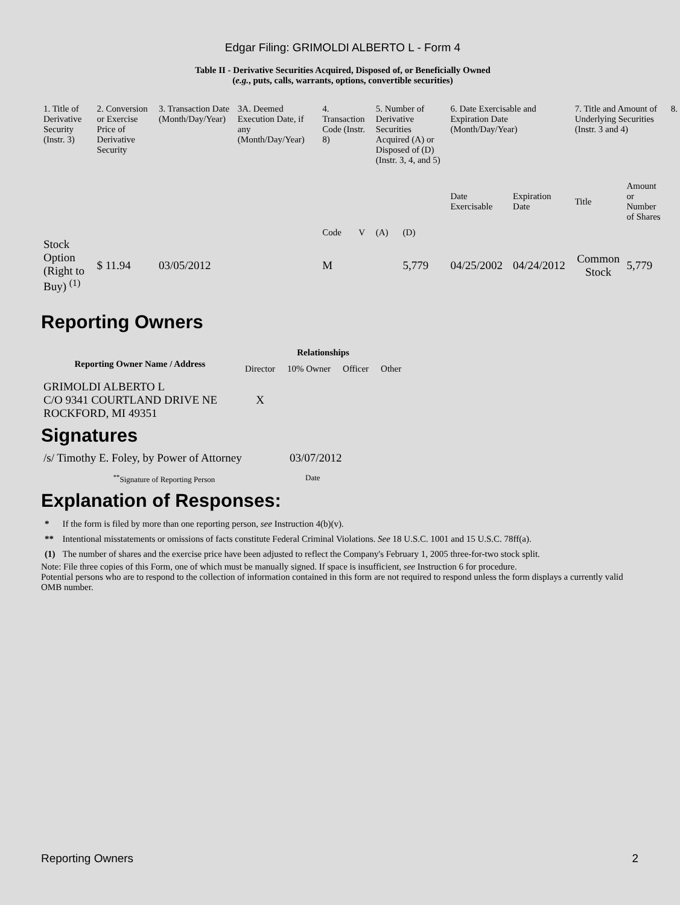Edgar Filing: GRIMOLDI ALBERTO L - Form 4
Table II - Derivative Securities Acquired, Disposed of, or Beneficially Owned
(e.g., puts, calls, warrants, options, convertible securities)
| 1. Title of Derivative Security (Instr. 3) | 2. Conversion or Exercise Price of Derivative Security | 3. Transaction Date (Month/Day/Year) | 3A. Deemed Execution Date, if any (Month/Day/Year) | 4. Transaction Code (Instr. 8) | | 5. Number of Derivative Securities Acquired (A) or Disposed of (D) (Instr. 3, 4, and 5) | | 6. Date Exercisable and Expiration Date (Month/Day/Year) | | 7. Title and Amount of Underlying Securities (Instr. 3 and 4) | | 8. |
| --- | --- | --- | --- | --- | --- | --- | --- | --- | --- | --- | --- | --- |
| | | | | Code | V | (A) | (D) | Date Exercisable | Expiration Date | Title | Amount or Number of Shares | |
| Stock Option (Right to Buy) <sup>(1)</sup> | $ 11.94 | 03/05/2012 | | M | | | 5,779 | 04/25/2002 | 04/24/2012 | Common Stock | 5,779 | |
Reporting Owners
| Reporting Owner Name / Address | Relationships | | | |
| --- | --- | --- | --- | --- |
| | Director | 10% Owner | Officer | Other |
| GRIMOLDI ALBERTO L C/O 9341 COURTLAND DRIVE NE ROCKFORD, MI 49351 | X | | | |
Signatures
| /s/ Timothy E. Foley, by Power of Attorney | 03/07/2012 |
| <sup>**</sup> Signature of Reporting Person | Date |
Explanation of Responses:
| * | If the form is filed by more than one reporting person, see Instruction 4(b)(v). |
| ** | Intentional misstatements or omissions of facts constitute Federal Criminal Violations. See 18 U.S.C. 1001 and 15 U.S.C. 78ff(a). |
| (1) | The number of shares and the exercise price have been adjusted to reflect the Company's February 1, 2005 three-for-two stock split. |
Note: File three copies of this Form, one of which must be manually signed. If space is insufficient, see Instruction 6 for procedure.
Potential persons who are to respond to the collection of information contained in this form are not required to respond unless the form displays a currently valid OMB number.
Reporting Owners 2